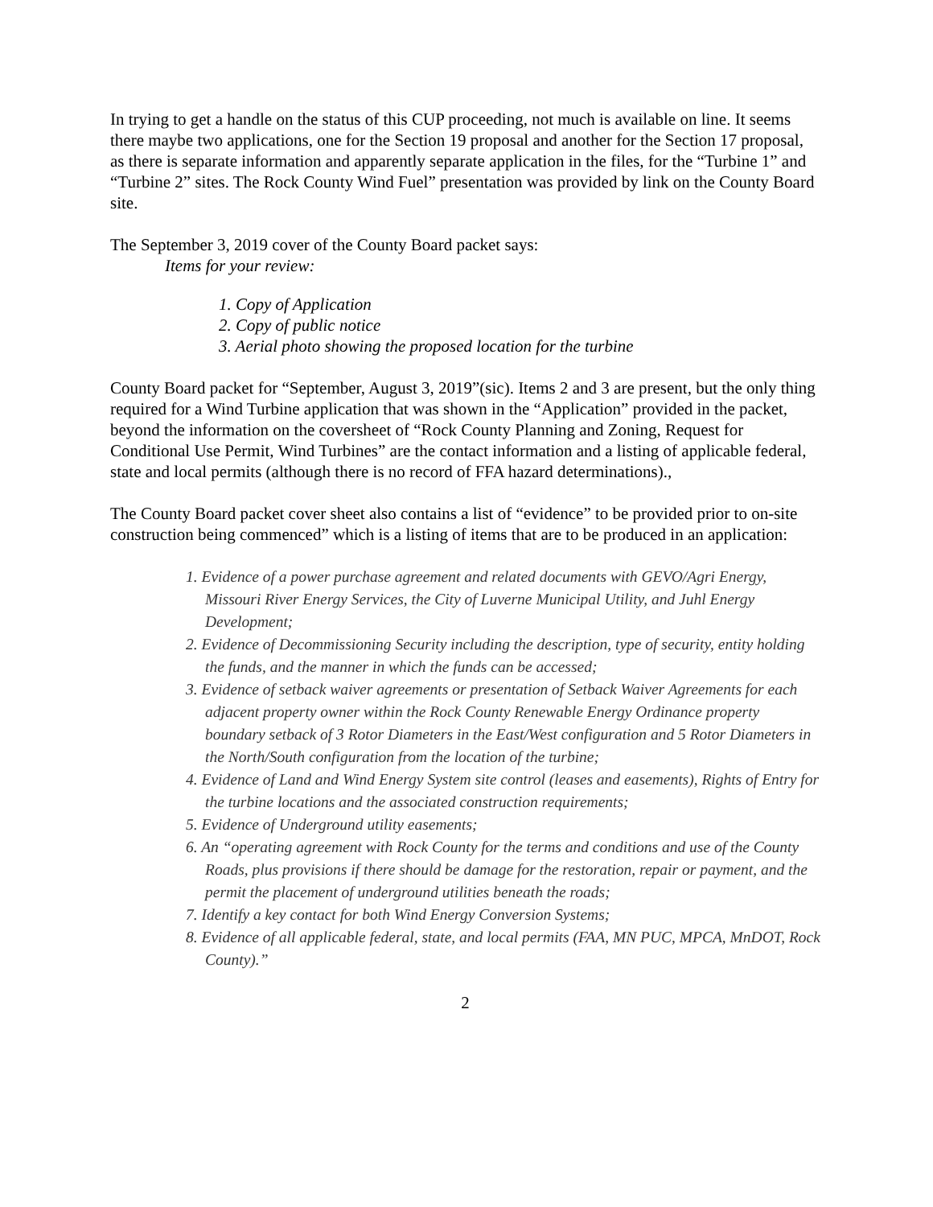In trying to get a handle on the status of this CUP proceeding, not much is available on line. It seems there maybe two applications, one for the Section 19 proposal and another for the Section 17 proposal, as there is separate information and apparently separate application in the files, for the “Turbine 1” and “Turbine 2” sites. The Rock County Wind Fuel” presentation was provided by link on the County Board site.
The September 3, 2019 cover of the County Board packet says:
Items for your review:
1. Copy of Application
2. Copy of public notice
3. Aerial photo showing the proposed location for the turbine
County Board packet for “September, August 3, 2019”(sic). Items 2 and 3 are present, but the only thing required for a Wind Turbine application that was shown in the “Application” provided in the packet, beyond the information on the coversheet of “Rock County Planning and Zoning, Request for Conditional Use Permit, Wind Turbines” are the contact information and a listing of applicable federal, state and local permits (although there is no record of FFA hazard determinations).,
The County Board packet cover sheet also contains a list of “evidence” to be provided prior to on-site construction being commenced” which is a listing of items that are to be produced in an application:
1. Evidence of a power purchase agreement and related documents with GEVO/Agri Energy, Missouri River Energy Services, the City of Luverne Municipal Utility, and Juhl Energy Development;
2. Evidence of Decommissioning Security including the description, type of security, entity holding the funds, and the manner in which the funds can be accessed;
3. Evidence of setback waiver agreements or presentation of Setback Waiver Agreements for each adjacent property owner within the Rock County Renewable Energy Ordinance property boundary setback of 3 Rotor Diameters in the East/West configuration and 5 Rotor Diameters in the North/South configuration from the location of the turbine;
4. Evidence of Land and Wind Energy System site control (leases and easements), Rights of Entry for the turbine locations and the associated construction requirements;
5. Evidence of Underground utility easements;
6. An “operating agreement with Rock County for the terms and conditions and use of the County Roads, plus provisions if there should be damage for the restoration, repair or payment, and the permit the placement of underground utilities beneath the roads;
7. Identify a key contact for both Wind Energy Conversion Systems;
8. Evidence of all applicable federal, state, and local permits (FAA, MN PUC, MPCA, MnDOT, Rock County).”
2